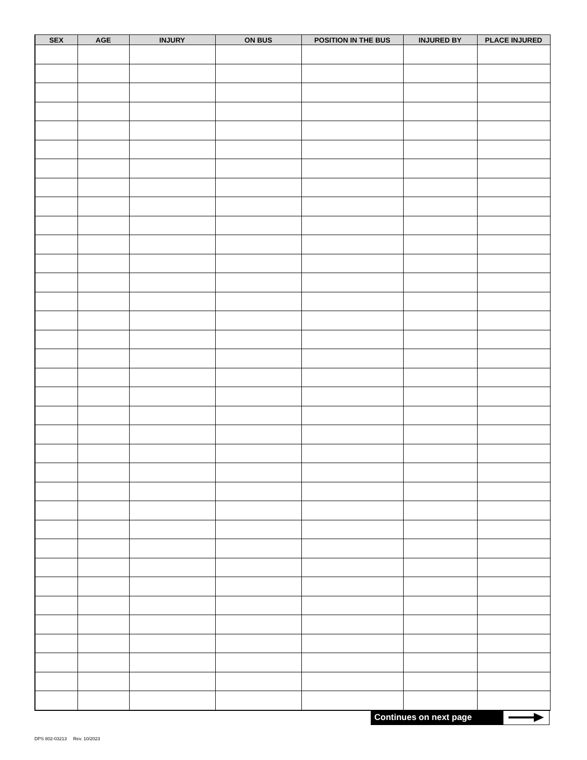| SEX | AGE | INJURY | ON BUS | POSITION IN THE BUS | INJURED BY | PLACE INJURED |
| --- | --- | --- | --- | --- | --- | --- |
Continues on next page
DPS 802-03213 Rev. 10/2023